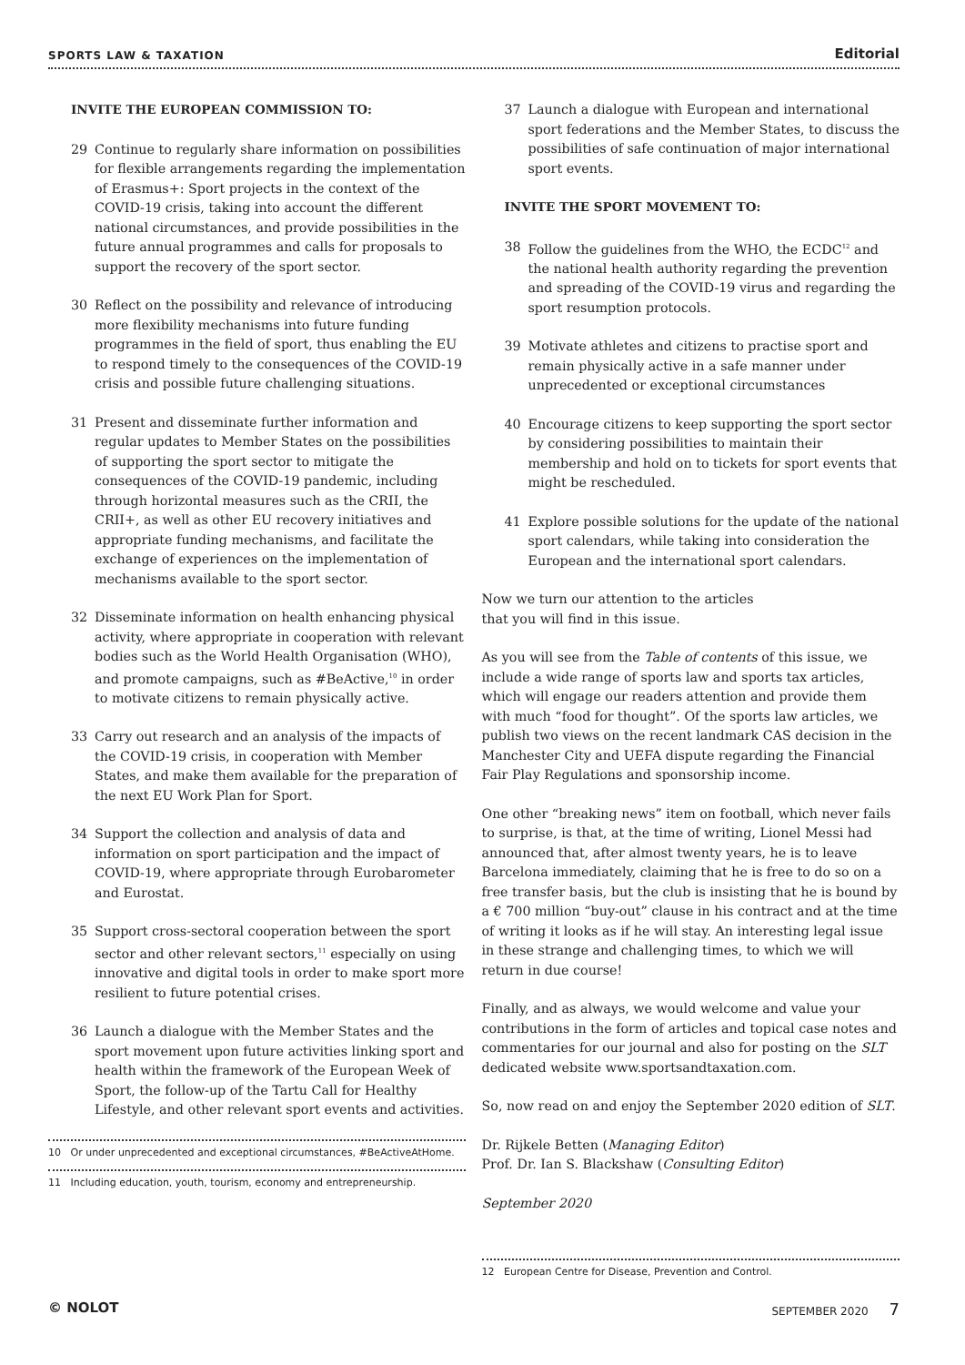SPORTS LAW & TAXATION Editorial
INVITE THE EUROPEAN COMMISSION TO:
29 Continue to regularly share information on possibilities for flexible arrangements regarding the implementation of Erasmus+: Sport projects in the context of the COVID-19 crisis, taking into account the different national circumstances, and provide possibilities in the future annual programmes and calls for proposals to support the recovery of the sport sector.
30 Reflect on the possibility and relevance of introducing more flexibility mechanisms into future funding programmes in the field of sport, thus enabling the EU to respond timely to the consequences of the COVID-19 crisis and possible future challenging situations.
31 Present and disseminate further information and regular updates to Member States on the possibilities of supporting the sport sector to mitigate the consequences of the COVID-19 pandemic, including through horizontal measures such as the CRII, the CRII+, as well as other EU recovery initiatives and appropriate funding mechanisms, and facilitate the exchange of experiences on the implementation of mechanisms available to the sport sector.
32 Disseminate information on health enhancing physical activity, where appropriate in cooperation with relevant bodies such as the World Health Organisation (WHO), and promote campaigns, such as #BeActive,<sup>10</sup> in order to motivate citizens to remain physically active.
33 Carry out research and an analysis of the impacts of the COVID-19 crisis, in cooperation with Member States, and make them available for the preparation of the next EU Work Plan for Sport.
34 Support the collection and analysis of data and information on sport participation and the impact of COVID-19, where appropriate through Eurobarometer and Eurostat.
35 Support cross-sectoral cooperation between the sport sector and other relevant sectors,<sup>11</sup> especially on using innovative and digital tools in order to make sport more resilient to future potential crises.
36 Launch a dialogue with the Member States and the sport movement upon future activities linking sport and health within the framework of the European Week of Sport, the follow-up of the Tartu Call for Healthy Lifestyle, and other relevant sport events and activities.
10 Or under unprecedented and exceptional circumstances, #BeActiveAtHome.
11 Including education, youth, tourism, economy and entrepreneurship.
37 Launch a dialogue with European and international sport federations and the Member States, to discuss the possibilities of safe continuation of major international sport events.
INVITE THE SPORT MOVEMENT TO:
38 Follow the guidelines from the WHO, the ECDC<sup>12</sup> and the national health authority regarding the prevention and spreading of the COVID-19 virus and regarding the sport resumption protocols.
39 Motivate athletes and citizens to practise sport and remain physically active in a safe manner under unprecedented or exceptional circumstances
40 Encourage citizens to keep supporting the sport sector by considering possibilities to maintain their membership and hold on to tickets for sport events that might be rescheduled.
41 Explore possible solutions for the update of the national sport calendars, while taking into consideration the European and the international sport calendars.
Now we turn our attention to the articles
that you will find in this issue.
As you will see from the Table of contents of this issue, we include a wide range of sports law and sports tax articles, which will engage our readers attention and provide them with much “food for thought”. Of the sports law articles, we publish two views on the recent landmark CAS decision in the Manchester City and UEFA dispute regarding the Financial Fair Play Regulations and sponsorship income.
One other “breaking news” item on football, which never fails to surprise, is that, at the time of writing, Lionel Messi had announced that, after almost twenty years, he is to leave Barcelona immediately, claiming that he is free to do so on a free transfer basis, but the club is insisting that he is bound by a € 700 million “buy-out” clause in his contract and at the time of writing it looks as if he will stay. An interesting legal issue in these strange and challenging times, to which we will return in due course!
Finally, and as always, we would welcome and value your contributions in the form of articles and topical case notes and commentaries for our journal and also for posting on the SLT dedicated website www.sportsandtaxation.com.
So, now read on and enjoy the September 2020 edition of SLT.
Dr. Rijkele Betten (Managing Editor)
Prof. Dr. Ian S. Blackshaw (Consulting Editor)
September 2020
12 European Centre for Disease, Prevention and Control.
© NOLOT SEPTEMBER 2020 7